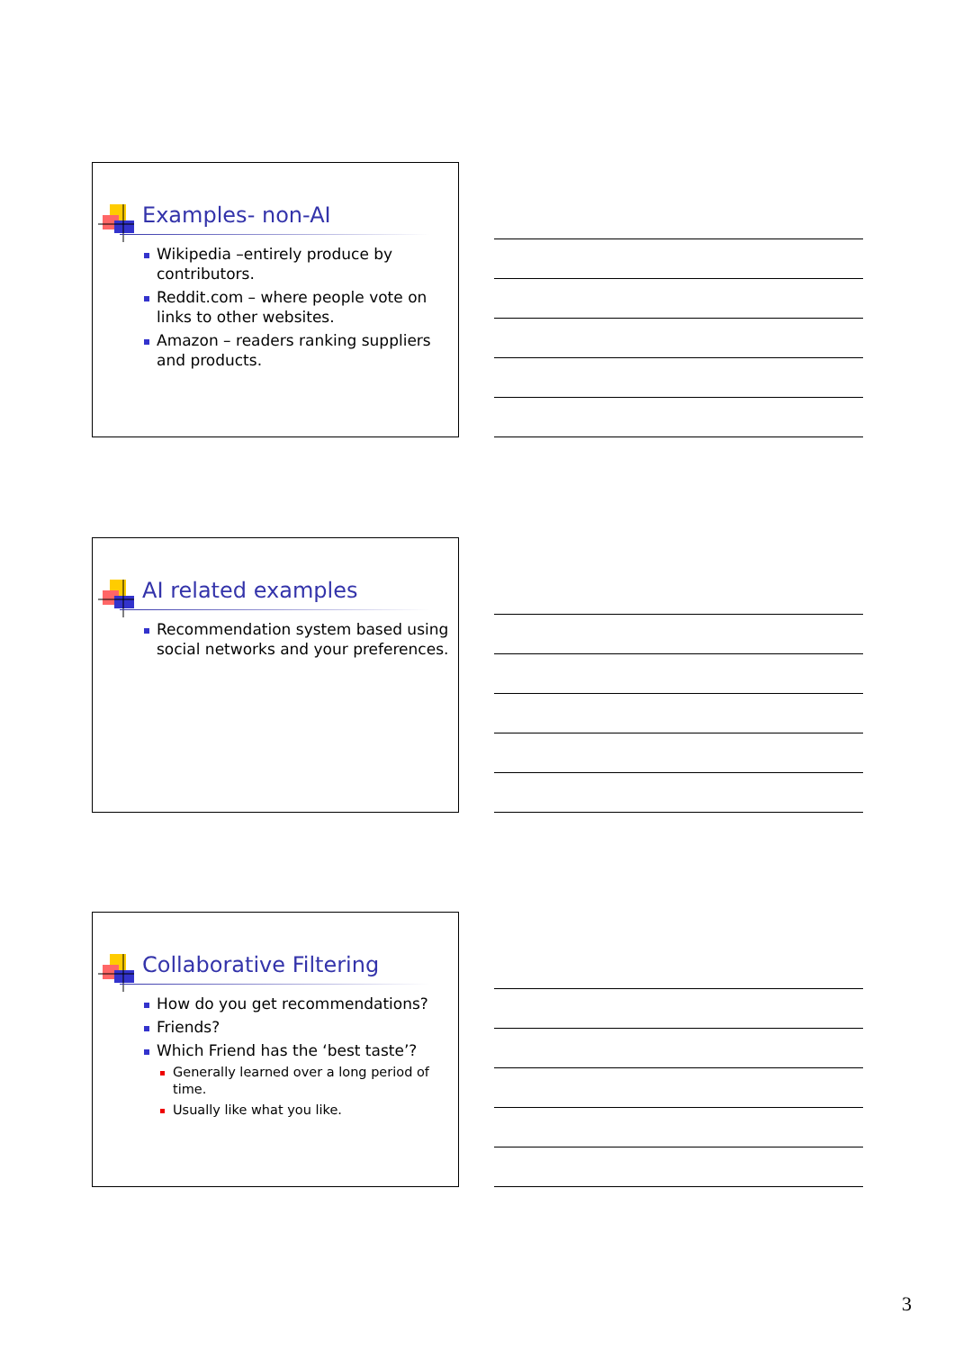Examples- non-AI
Wikipedia –entirely produce by contributors.
Reddit.com – where people vote on links to other websites.
Amazon – readers ranking suppliers and products.
AI related examples
Recommendation system based using social networks and your preferences.
Collaborative Filtering
How do you get recommendations?
Friends?
Which Friend has the ‘best taste’?
Generally learned over a long period of time.
Usually like what you like.
3